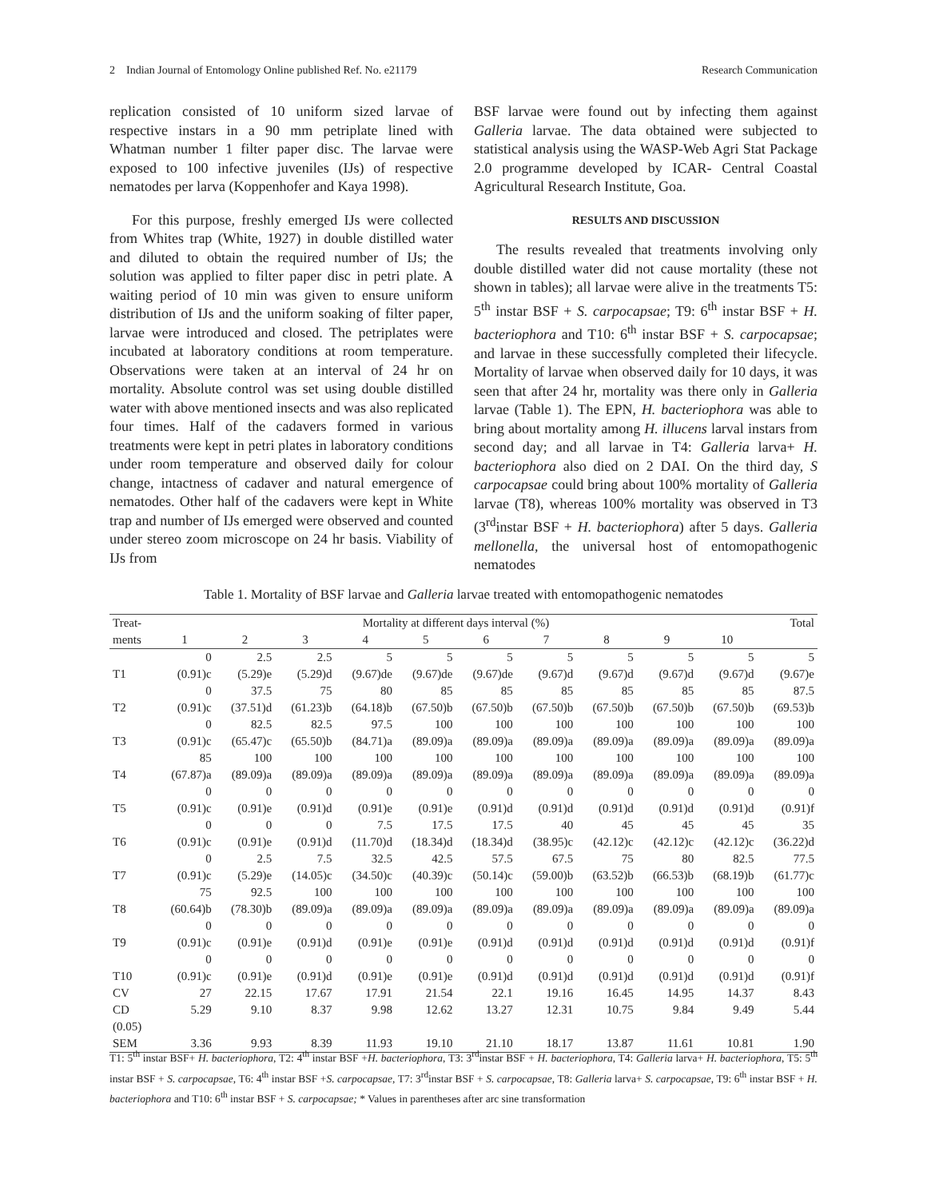2 Indian Journal of Entomology Online published Ref. No. e21179 Research Communication
replication consisted of 10 uniform sized larvae of respective instars in a 90 mm petriplate lined with Whatman number 1 filter paper disc. The larvae were exposed to 100 infective juveniles (IJs) of respective nematodes per larva (Koppenhofer and Kaya 1998).
For this purpose, freshly emerged IJs were collected from Whites trap (White, 1927) in double distilled water and diluted to obtain the required number of IJs; the solution was applied to filter paper disc in petri plate. A waiting period of 10 min was given to ensure uniform distribution of IJs and the uniform soaking of filter paper, larvae were introduced and closed. The petriplates were incubated at laboratory conditions at room temperature. Observations were taken at an interval of 24 hr on mortality. Absolute control was set using double distilled water with above mentioned insects and was also replicated four times. Half of the cadavers formed in various treatments were kept in petri plates in laboratory conditions under room temperature and observed daily for colour change, intactness of cadaver and natural emergence of nematodes. Other half of the cadavers were kept in White trap and number of IJs emerged were observed and counted under stereo zoom microscope on 24 hr basis. Viability of IJs from
BSF larvae were found out by infecting them against Galleria larvae. The data obtained were subjected to statistical analysis using the WASP-Web Agri Stat Package 2.0 programme developed by ICAR- Central Coastal Agricultural Research Institute, Goa.
RESULTS AND DISCUSSION
The results revealed that treatments involving only double distilled water did not cause mortality (these not shown in tables); all larvae were alive in the treatments T5: 5<sup>th</sup> instar BSF + S. carpocapsae; T9: 6<sup>th</sup> instar BSF + H. bacteriophora and T10: 6<sup>th</sup> instar BSF + S. carpocapsae; and larvae in these successfully completed their lifecycle. Mortality of larvae when observed daily for 10 days, it was seen that after 24 hr, mortality was there only in Galleria larvae (Table 1). The EPN, H. bacteriophora was able to bring about mortality among H. illucens larval instars from second day; and all larvae in T4: Galleria larva+ H. bacteriophora also died on 2 DAI. On the third day, S carpocapsae could bring about 100% mortality of Galleria larvae (T8), whereas 100% mortality was observed in T3 (3<sup>rd</sup>instar BSF + H. bacteriophora) after 5 days. Galleria mellonella, the universal host of entomopathogenic nematodes
Table 1. Mortality of BSF larvae and Galleria larvae treated with entomopathogenic nematodes
| Treat- | Mortality at different days interval (%) | | | | | | | | | | Total |
| --- | --- | --- | --- | --- | --- | --- | --- | --- | --- | --- | --- |
| ments | 1 | 2 | 3 | 4 | 5 | 6 | 7 | 8 | 9 | 10 | |
| | 0 | 2.5 | 2.5 | 5 | 5 | 5 | 5 | 5 | 5 | 5 | 5 |
| T1 | (0.91)c | (5.29)e | (5.29)d | (9.67)de | (9.67)de | (9.67)de | (9.67)d | (9.67)d | (9.67)d | (9.67)d | (9.67)e |
| | 0 | 37.5 | 75 | 80 | 85 | 85 | 85 | 85 | 85 | 85 | 87.5 |
| T2 | (0.91)c | (37.51)d | (61.23)b | (64.18)b | (67.50)b | (67.50)b | (67.50)b | (67.50)b | (67.50)b | (67.50)b | (69.53)b |
| | 0 | 82.5 | 82.5 | 97.5 | 100 | 100 | 100 | 100 | 100 | 100 | 100 |
| T3 | (0.91)c | (65.47)c | (65.50)b | (84.71)a | (89.09)a | (89.09)a | (89.09)a | (89.09)a | (89.09)a | (89.09)a | (89.09)a |
| | 85 | 100 | 100 | 100 | 100 | 100 | 100 | 100 | 100 | 100 | 100 |
| T4 | (67.87)a | (89.09)a | (89.09)a | (89.09)a | (89.09)a | (89.09)a | (89.09)a | (89.09)a | (89.09)a | (89.09)a | (89.09)a |
| | 0 | 0 | 0 | 0 | 0 | 0 | 0 | 0 | 0 | 0 | 0 |
| T5 | (0.91)c | (0.91)e | (0.91)d | (0.91)e | (0.91)e | (0.91)d | (0.91)d | (0.91)d | (0.91)d | (0.91)d | (0.91)f |
| | 0 | 0 | 0 | 7.5 | 17.5 | 17.5 | 40 | 45 | 45 | 45 | 35 |
| T6 | (0.91)c | (0.91)e | (0.91)d | (11.70)d | (18.34)d | (18.34)d | (38.95)c | (42.12)c | (42.12)c | (42.12)c | (36.22)d |
| | 0 | 2.5 | 7.5 | 32.5 | 42.5 | 57.5 | 67.5 | 75 | 80 | 82.5 | 77.5 |
| T7 | (0.91)c | (5.29)e | (14.05)c | (34.50)c | (40.39)c | (50.14)c | (59.00)b | (63.52)b | (66.53)b | (68.19)b | (61.77)c |
| | 75 | 92.5 | 100 | 100 | 100 | 100 | 100 | 100 | 100 | 100 | 100 |
| T8 | (60.64)b | (78.30)b | (89.09)a | (89.09)a | (89.09)a | (89.09)a | (89.09)a | (89.09)a | (89.09)a | (89.09)a | (89.09)a |
| | 0 | 0 | 0 | 0 | 0 | 0 | 0 | 0 | 0 | 0 | 0 |
| T9 | (0.91)c | (0.91)e | (0.91)d | (0.91)e | (0.91)e | (0.91)d | (0.91)d | (0.91)d | (0.91)d | (0.91)d | (0.91)f |
| | 0 | 0 | 0 | 0 | 0 | 0 | 0 | 0 | 0 | 0 | 0 |
| T10 | (0.91)c | (0.91)e | (0.91)d | (0.91)e | (0.91)e | (0.91)d | (0.91)d | (0.91)d | (0.91)d | (0.91)d | (0.91)f |
| CV | 27 | 22.15 | 17.67 | 17.91 | 21.54 | 22.1 | 19.16 | 16.45 | 14.95 | 14.37 | 8.43 |
| CD | 5.29 | 9.10 | 8.37 | 9.98 | 12.62 | 13.27 | 12.31 | 10.75 | 9.84 | 9.49 | 5.44 |
| (0.05) | | | | | | | | | | | |
| SEM | 3.36 | 9.93 | 8.39 | 11.93 | 19.10 | 21.10 | 18.17 | 13.87 | 11.61 | 10.81 | 1.90 |
T1: 5<sup>th</sup> instar BSF+ H. bacteriophora, T2: 4<sup>th</sup> instar BSF +H. bacteriophora, T3: 3<sup>rd</sup>instar BSF + H. bacteriophora, T4: Galleria larva+ H. bacteriophora, T5: 5<sup>th</sup> instar BSF + S. carpocapsae, T6: 4<sup>th</sup> instar BSF +S. carpocapsae, T7: 3<sup>rd</sup>instar BSF + S. carpocapsae, T8: Galleria larva+ S. carpocapsae, T9: 6<sup>th</sup> instar BSF + H. bacteriophora and T10: 6<sup>th</sup> instar BSF + S. carpocapsae; * Values in parentheses after arc sine transformation